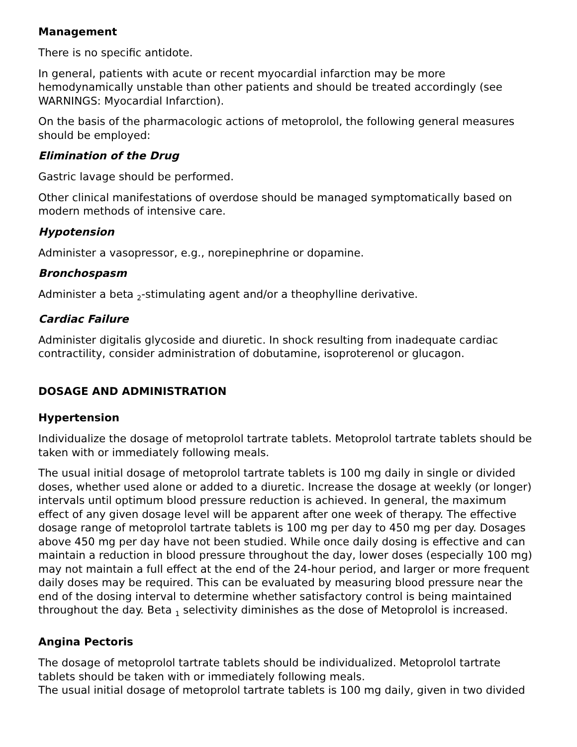Management
There is no specific antidote.
In general, patients with acute or recent myocardial infarction may be more hemodynamically unstable than other patients and should be treated accordingly (see WARNINGS: Myocardial Infarction).
On the basis of the pharmacologic actions of metoprolol, the following general measures should be employed:
Elimination of the Drug
Gastric lavage should be performed.
Other clinical manifestations of overdose should be managed symptomatically based on modern methods of intensive care.
Hypotension
Administer a vasopressor, e.g., norepinephrine or dopamine.
Bronchospasm
Administer a beta <sub>2</sub>-stimulating agent and/or a theophylline derivative.
Cardiac Failure
Administer digitalis glycoside and diuretic. In shock resulting from inadequate cardiac contractility, consider administration of dobutamine, isoproterenol or glucagon.
DOSAGE AND ADMINISTRATION
Hypertension
Individualize the dosage of metoprolol tartrate tablets. Metoprolol tartrate tablets should be taken with or immediately following meals.
The usual initial dosage of metoprolol tartrate tablets is 100 mg daily in single or divided doses, whether used alone or added to a diuretic. Increase the dosage at weekly (or longer) intervals until optimum blood pressure reduction is achieved. In general, the maximum effect of any given dosage level will be apparent after one week of therapy. The effective dosage range of metoprolol tartrate tablets is 100 mg per day to 450 mg per day. Dosages above 450 mg per day have not been studied. While once daily dosing is effective and can maintain a reduction in blood pressure throughout the day, lower doses (especially 100 mg) may not maintain a full effect at the end of the 24-hour period, and larger or more frequent daily doses may be required. This can be evaluated by measuring blood pressure near the end of the dosing interval to determine whether satisfactory control is being maintained throughout the day. Beta <sub>1</sub> selectivity diminishes as the dose of Metoprolol is increased.
Angina Pectoris
The dosage of metoprolol tartrate tablets should be individualized. Metoprolol tartrate tablets should be taken with or immediately following meals.
The usual initial dosage of metoprolol tartrate tablets is 100 mg daily, given in two divided